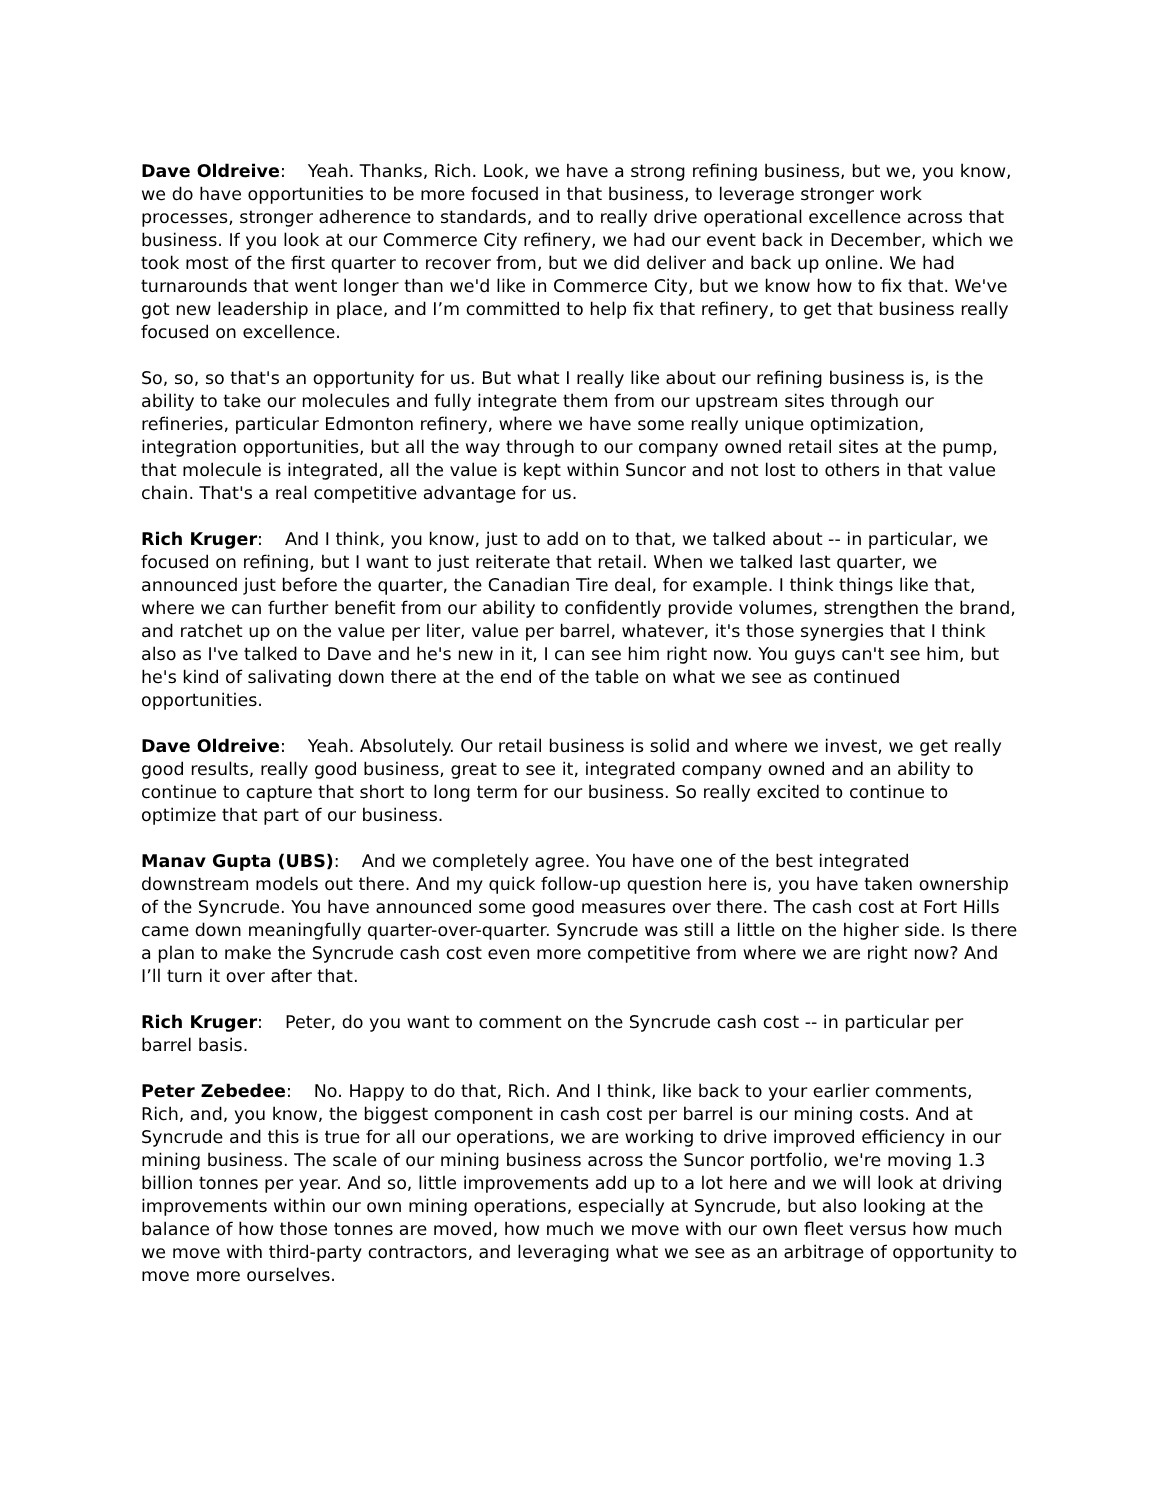Dave Oldreive: Yeah. Thanks, Rich. Look, we have a strong refining business, but we, you know, we do have opportunities to be more focused in that business, to leverage stronger work processes, stronger adherence to standards, and to really drive operational excellence across that business. If you look at our Commerce City refinery, we had our event back in December, which we took most of the first quarter to recover from, but we did deliver and back up online. We had turnarounds that went longer than we'd like in Commerce City, but we know how to fix that. We've got new leadership in place, and I’m committed to help fix that refinery, to get that business really focused on excellence.
So, so, so that's an opportunity for us. But what I really like about our refining business is, is the ability to take our molecules and fully integrate them from our upstream sites through our refineries, particular Edmonton refinery, where we have some really unique optimization, integration opportunities, but all the way through to our company owned retail sites at the pump, that molecule is integrated, all the value is kept within Suncor and not lost to others in that value chain. That's a real competitive advantage for us.
Rich Kruger: And I think, you know, just to add on to that, we talked about -- in particular, we focused on refining, but I want to just reiterate that retail. When we talked last quarter, we announced just before the quarter, the Canadian Tire deal, for example. I think things like that, where we can further benefit from our ability to confidently provide volumes, strengthen the brand, and ratchet up on the value per liter, value per barrel, whatever, it's those synergies that I think also as I've talked to Dave and he's new in it, I can see him right now. You guys can't see him, but he's kind of salivating down there at the end of the table on what we see as continued opportunities.
Dave Oldreive: Yeah. Absolutely. Our retail business is solid and where we invest, we get really good results, really good business, great to see it, integrated company owned and an ability to continue to capture that short to long term for our business. So really excited to continue to optimize that part of our business.
Manav Gupta (UBS): And we completely agree. You have one of the best integrated downstream models out there. And my quick follow-up question here is, you have taken ownership of the Syncrude. You have announced some good measures over there. The cash cost at Fort Hills came down meaningfully quarter-over-quarter. Syncrude was still a little on the higher side. Is there a plan to make the Syncrude cash cost even more competitive from where we are right now? And I’ll turn it over after that.
Rich Kruger: Peter, do you want to comment on the Syncrude cash cost -- in particular per barrel basis.
Peter Zebedee: No. Happy to do that, Rich. And I think, like back to your earlier comments, Rich, and, you know, the biggest component in cash cost per barrel is our mining costs. And at Syncrude and this is true for all our operations, we are working to drive improved efficiency in our mining business. The scale of our mining business across the Suncor portfolio, we're moving 1.3 billion tonnes per year. And so, little improvements add up to a lot here and we will look at driving improvements within our own mining operations, especially at Syncrude, but also looking at the balance of how those tonnes are moved, how much we move with our own fleet versus how much we move with third-party contractors, and leveraging what we see as an arbitrage of opportunity to move more ourselves.